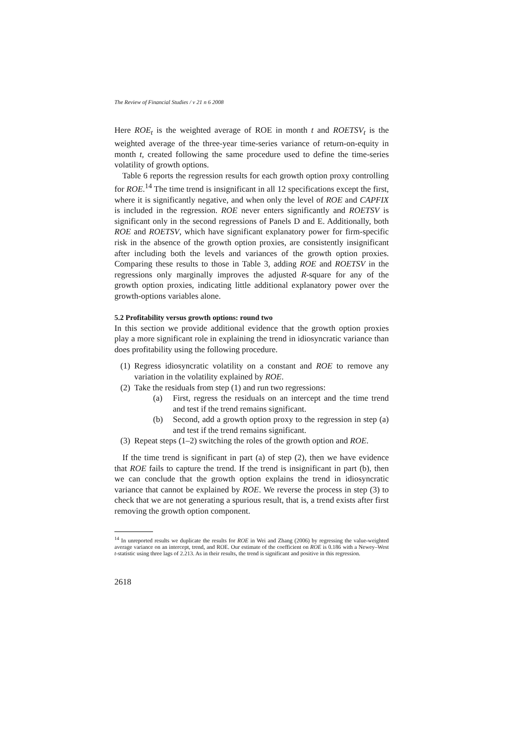The Review of Financial Studies / v 21 n 6 2008
Here ROE<sub>t</sub> is the weighted average of ROE in month t and ROETSV<sub>t</sub> is the weighted average of the three-year time-series variance of return-on-equity in month t, created following the same procedure used to define the time-series volatility of growth options.
Table 6 reports the regression results for each growth option proxy controlling for ROE.<sup>14</sup> The time trend is insignificant in all 12 specifications except the first, where it is significantly negative, and when only the level of ROE and CAPFIX is included in the regression. ROE never enters significantly and ROETSV is significant only in the second regressions of Panels D and E. Additionally, both ROE and ROETSV, which have significant explanatory power for firm-specific risk in the absence of the growth option proxies, are consistently insignificant after including both the levels and variances of the growth option proxies. Comparing these results to those in Table 3, adding ROE and ROETSV in the regressions only marginally improves the adjusted R-square for any of the growth option proxies, indicating little additional explanatory power over the growth-options variables alone.
5.2 Profitability versus growth options: round two
In this section we provide additional evidence that the growth option proxies play a more significant role in explaining the trend in idiosyncratic variance than does profitability using the following procedure.
(1) Regress idiosyncratic volatility on a constant and ROE to remove any variation in the volatility explained by ROE.
(2) Take the residuals from step (1) and run two regressions:
(a) First, regress the residuals on an intercept and the time trend and test if the trend remains significant.
(b) Second, add a growth option proxy to the regression in step (a) and test if the trend remains significant.
(3) Repeat steps (1–2) switching the roles of the growth option and ROE.
If the time trend is significant in part (a) of step (2), then we have evidence that ROE fails to capture the trend. If the trend is insignificant in part (b), then we can conclude that the growth option explains the trend in idiosyncratic variance that cannot be explained by ROE. We reverse the process in step (3) to check that we are not generating a spurious result, that is, a trend exists after first removing the growth option component.
<sup>14</sup> In unreported results we duplicate the results for ROE in Wei and Zhang (2006) by regressing the value-weighted average variance on an intercept, trend, and ROE. Our estimate of the coefficient on ROE is 0.186 with a Newey–West t-statistic using three lags of 2.213. As in their results, the trend is significant and positive in this regression.
2618